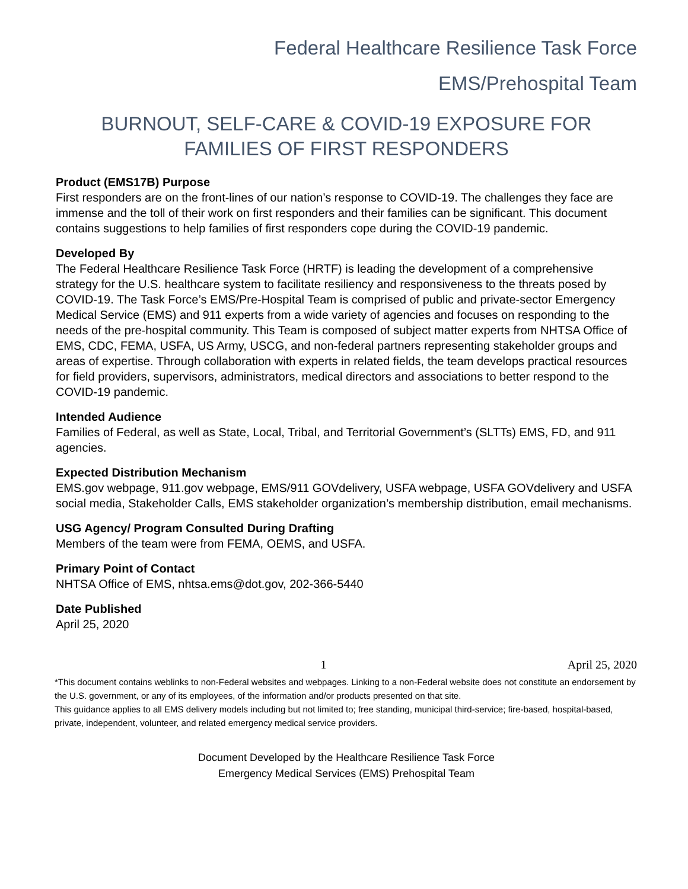Federal Healthcare Resilience Task Force
EMS/Prehospital Team
BURNOUT, SELF-CARE & COVID-19 EXPOSURE FOR
FAMILIES OF FIRST RESPONDERS
Product (EMS17B) Purpose
First responders are on the front-lines of our nation’s response to COVID-19. The challenges they face are immense and the toll of their work on first responders and their families can be significant. This document contains suggestions to help families of first responders cope during the COVID-19 pandemic.
Developed By
The Federal Healthcare Resilience Task Force (HRTF) is leading the development of a comprehensive strategy for the U.S. healthcare system to facilitate resiliency and responsiveness to the threats posed by COVID-19. The Task Force’s EMS/Pre-Hospital Team is comprised of public and private-sector Emergency Medical Service (EMS) and 911 experts from a wide variety of agencies and focuses on responding to the needs of the pre-hospital community. This Team is composed of subject matter experts from NHTSA Office of EMS, CDC, FEMA, USFA, US Army, USCG, and non-federal partners representing stakeholder groups and areas of expertise. Through collaboration with experts in related fields, the team develops practical resources for field providers, supervisors, administrators, medical directors and associations to better respond to the COVID-19 pandemic.
Intended Audience
Families of Federal, as well as State, Local, Tribal, and Territorial Government’s (SLTTs) EMS, FD, and 911 agencies.
Expected Distribution Mechanism
EMS.gov webpage, 911.gov webpage, EMS/911 GOVdelivery, USFA webpage, USFA GOVdelivery and USFA social media, Stakeholder Calls, EMS stakeholder organization’s membership distribution, email mechanisms.
USG Agency/ Program Consulted During Drafting
Members of the team were from FEMA, OEMS, and USFA.
Primary Point of Contact
NHTSA Office of EMS, nhtsa.ems@dot.gov, 202-366-5440
Date Published
April 25, 2020
1 April 25, 2020
*This document contains weblinks to non-Federal websites and webpages. Linking to a non-Federal website does not constitute an endorsement by the U.S. government, or any of its employees, of the information and/or products presented on that site.
This guidance applies to all EMS delivery models including but not limited to; free standing, municipal third-service; fire-based, hospital-based, private, independent, volunteer, and related emergency medical service providers.
Document Developed by the Healthcare Resilience Task Force
Emergency Medical Services (EMS) Prehospital Team